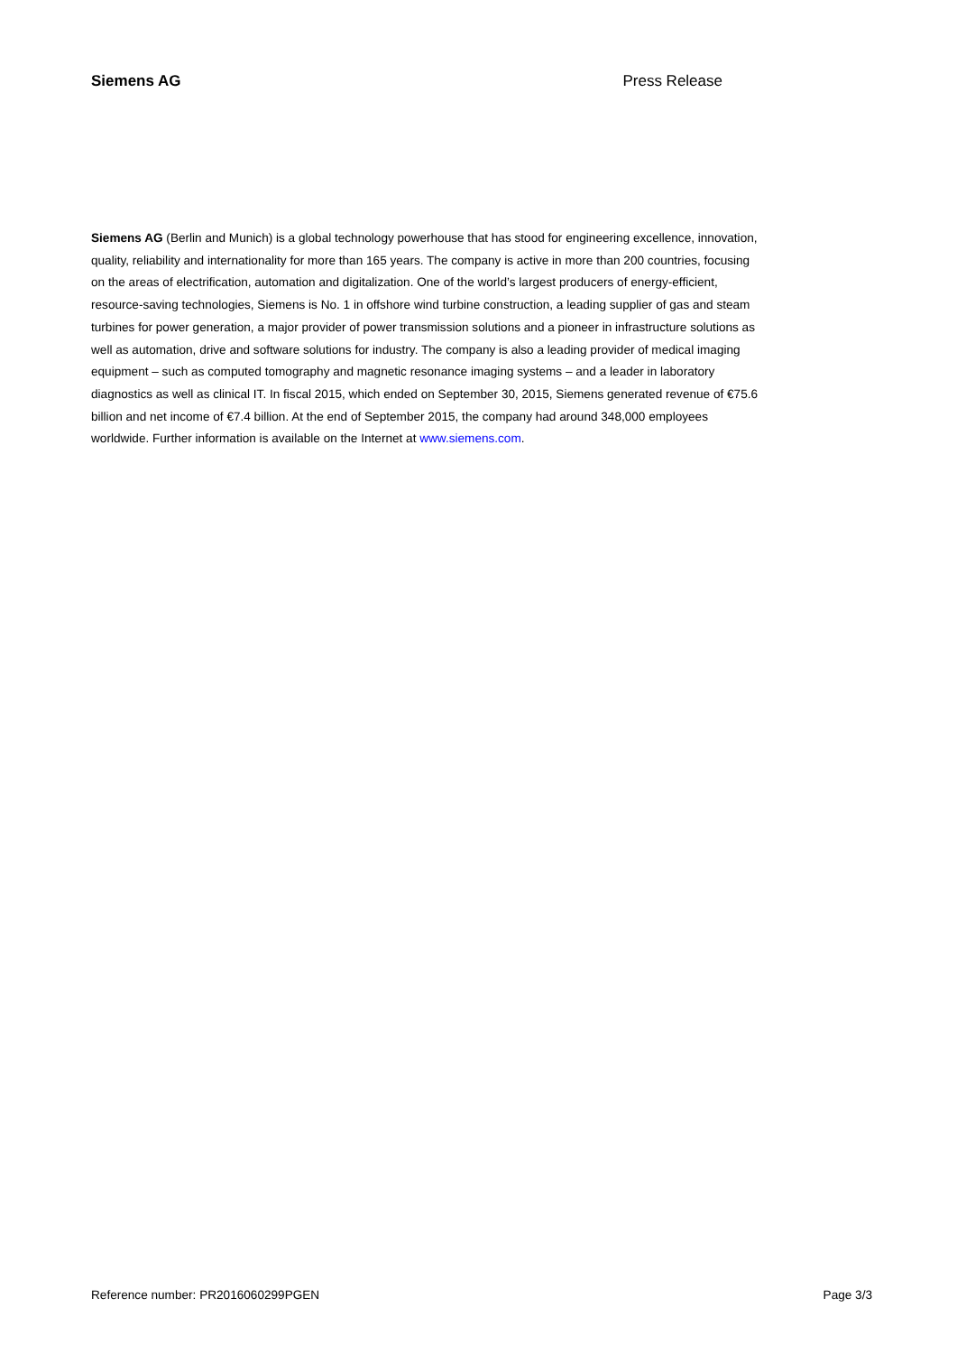Siemens AG Press Release
Siemens AG (Berlin and Munich) is a global technology powerhouse that has stood for engineering excellence, innovation, quality, reliability and internationality for more than 165 years. The company is active in more than 200 countries, focusing on the areas of electrification, automation and digitalization. One of the world’s largest producers of energy-efficient, resource-saving technologies, Siemens is No. 1 in offshore wind turbine construction, a leading supplier of gas and steam turbines for power generation, a major provider of power transmission solutions and a pioneer in infrastructure solutions as well as automation, drive and software solutions for industry. The company is also a leading provider of medical imaging equipment – such as computed tomography and magnetic resonance imaging systems – and a leader in laboratory diagnostics as well as clinical IT. In fiscal 2015, which ended on September 30, 2015, Siemens generated revenue of €75.6 billion and net income of €7.4 billion. At the end of September 2015, the company had around 348,000 employees worldwide. Further information is available on the Internet at www.siemens.com.
Reference number: PR2016060299PGEN Page 3/3